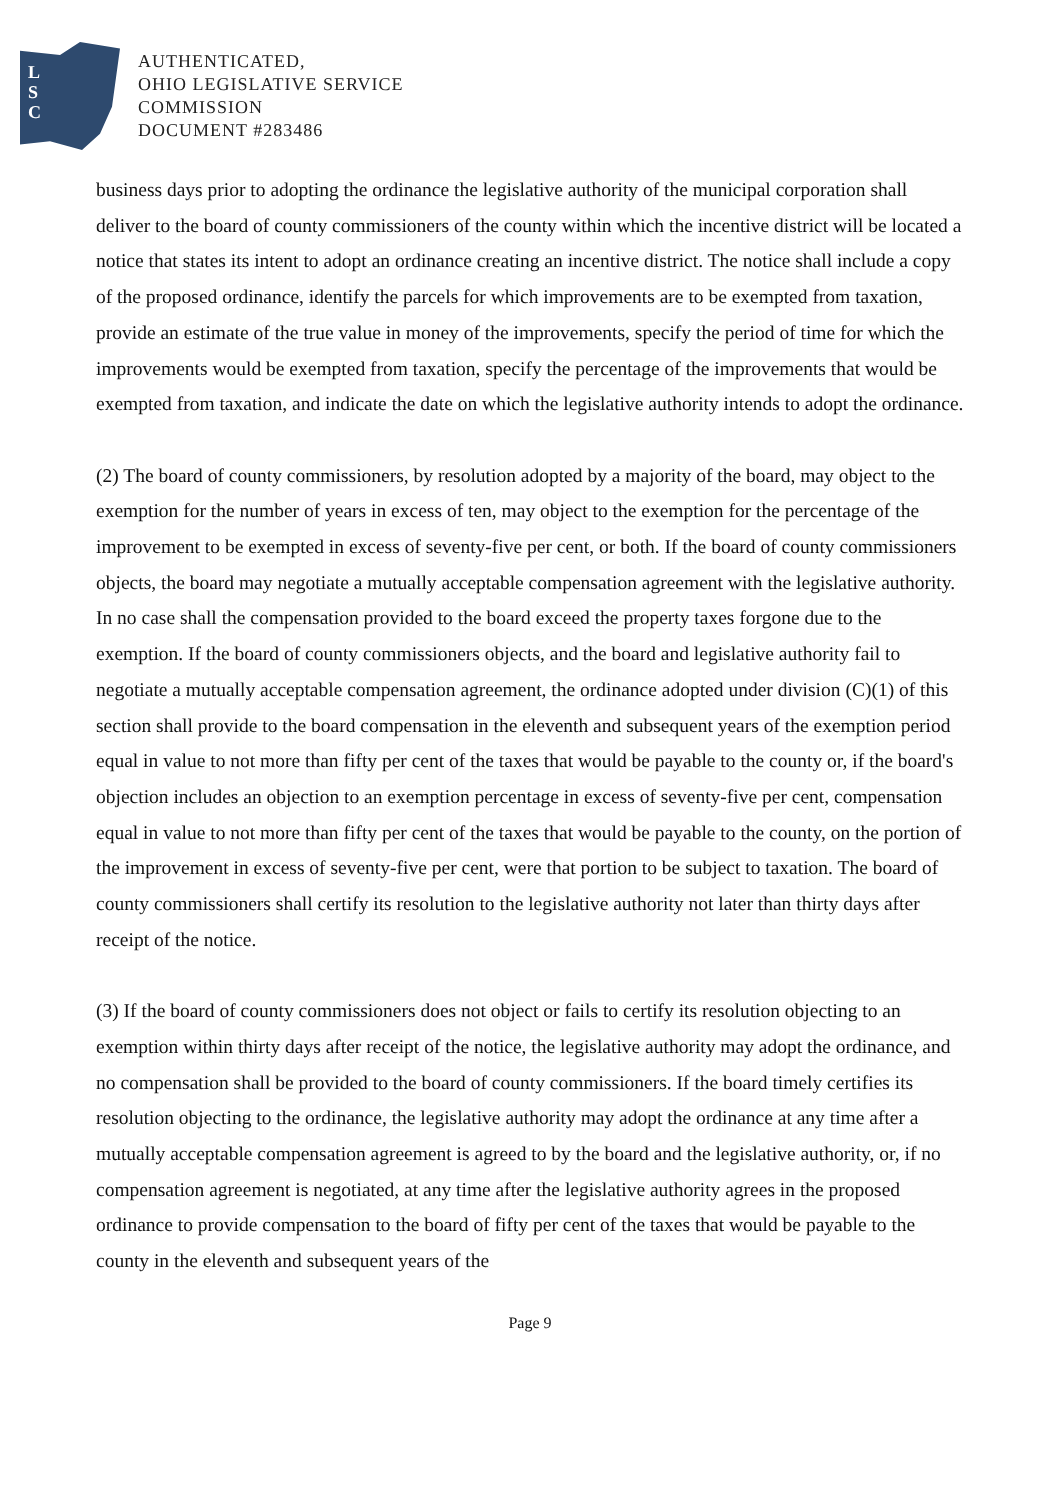L
S
C
AUTHENTICATED,
OHIO LEGISLATIVE SERVICE
COMMISSION
DOCUMENT #283486
business days prior to adopting the ordinance the legislative authority of the municipal corporation shall deliver to the board of county commissioners of the county within which the incentive district will be located a notice that states its intent to adopt an ordinance creating an incentive district. The notice shall include a copy of the proposed ordinance, identify the parcels for which improvements are to be exempted from taxation, provide an estimate of the true value in money of the improvements, specify the period of time for which the improvements would be exempted from taxation, specify the percentage of the improvements that would be exempted from taxation, and indicate the date on which the legislative authority intends to adopt the ordinance.
(2) The board of county commissioners, by resolution adopted by a majority of the board, may object to the exemption for the number of years in excess of ten, may object to the exemption for the percentage of the improvement to be exempted in excess of seventy-five per cent, or both. If the board of county commissioners objects, the board may negotiate a mutually acceptable compensation agreement with the legislative authority. In no case shall the compensation provided to the board exceed the property taxes forgone due to the exemption. If the board of county commissioners objects, and the board and legislative authority fail to negotiate a mutually acceptable compensation agreement, the ordinance adopted under division (C)(1) of this section shall provide to the board compensation in the eleventh and subsequent years of the exemption period equal in value to not more than fifty per cent of the taxes that would be payable to the county or, if the board's objection includes an objection to an exemption percentage in excess of seventy-five per cent, compensation equal in value to not more than fifty per cent of the taxes that would be payable to the county, on the portion of the improvement in excess of seventy-five per cent, were that portion to be subject to taxation. The board of county commissioners shall certify its resolution to the legislative authority not later than thirty days after receipt of the notice.
(3) If the board of county commissioners does not object or fails to certify its resolution objecting to an exemption within thirty days after receipt of the notice, the legislative authority may adopt the ordinance, and no compensation shall be provided to the board of county commissioners. If the board timely certifies its resolution objecting to the ordinance, the legislative authority may adopt the ordinance at any time after a mutually acceptable compensation agreement is agreed to by the board and the legislative authority, or, if no compensation agreement is negotiated, at any time after the legislative authority agrees in the proposed ordinance to provide compensation to the board of fifty per cent of the taxes that would be payable to the county in the eleventh and subsequent years of the
Page 9